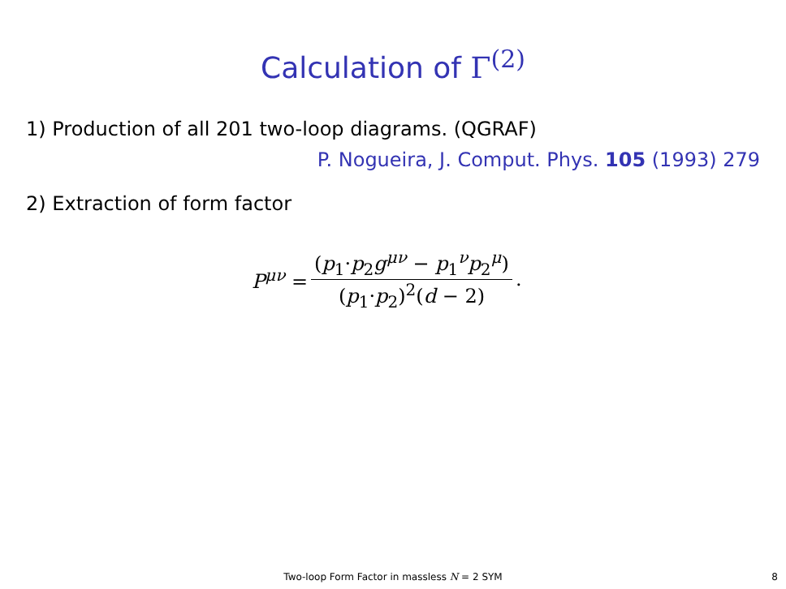Calculation of Γ<sup>(2)</sup>
1) Production of all 201 two-loop diagrams. (QGRAF)
P. Nogueira, J. Comput. Phys. 105 (1993) 279
2) Extraction of form factor
P<sup>μν</sup> = (p<sub>1</sub>·p<sub>2</sub>g<sup>μν</sup> − p<sub>1</sub><sup>ν</sup>p<sub>2</sub><sup>μ</sup>) (p<sub>1</sub>·p<sub>2</sub>)<sup>2</sup>(d − 2).
Two-loop Form Factor in massless N = 2 SYM
8